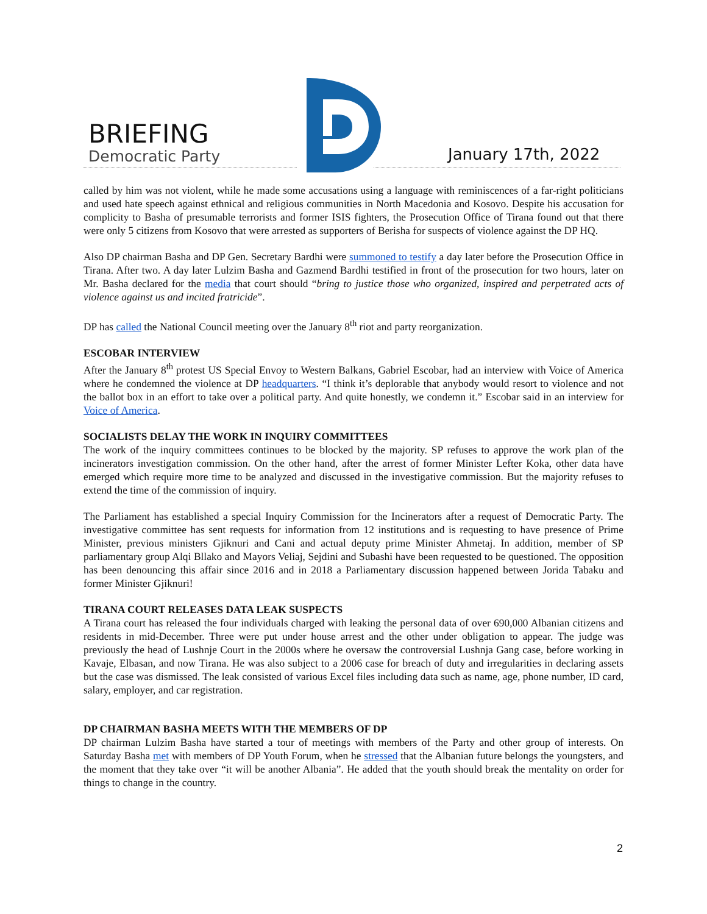BRIEFING
Democratic Party
January 17th, 2022
called by him was not violent, while he made some accusations using a language with reminiscences of a far-right politicians and used hate speech against ethnical and religious communities in North Macedonia and Kosovo. Despite his accusation for complicity to Basha of presumable terrorists and former ISIS fighters, the Prosecution Office of Tirana found out that there were only 5 citizens from Kosovo that were arrested as supporters of Berisha for suspects of violence against the DP HQ.
Also DP chairman Basha and DP Gen. Secretary Bardhi were summoned to testify a day later before the Prosecution Office in Tirana. After two. A day later Lulzim Basha and Gazmend Bardhi testified in front of the prosecution for two hours, later on Mr. Basha declared for the media that court should “bring to justice those who organized, inspired and perpetrated acts of violence against us and incited fratricide”.
DP has called the National Council meeting over the January 8<sup>th</sup> riot and party reorganization.
ESCOBAR INTERVIEW
After the January 8<sup>th</sup> protest US Special Envoy to Western Balkans, Gabriel Escobar, had an interview with Voice of America where he condemned the violence at DP headquarters. “I think it’s deplorable that anybody would resort to violence and not the ballot box in an effort to take over a political party. And quite honestly, we condemn it.” Escobar said in an interview for Voice of America.
SOCIALISTS DELAY THE WORK IN INQUIRY COMMITTEES
The work of the inquiry committees continues to be blocked by the majority. SP refuses to approve the work plan of the incinerators investigation commission. On the other hand, after the arrest of former Minister Lefter Koka, other data have emerged which require more time to be analyzed and discussed in the investigative commission. But the majority refuses to extend the time of the commission of inquiry.
The Parliament has established a special Inquiry Commission for the Incinerators after a request of Democratic Party. The investigative committee has sent requests for information from 12 institutions and is requesting to have presence of Prime Minister, previous ministers Gjiknuri and Cani and actual deputy prime Minister Ahmetaj. In addition, member of SP parliamentary group Alqi Bllako and Mayors Veliaj, Sejdini and Subashi have been requested to be questioned. The opposition has been denouncing this affair since 2016 and in 2018 a Parliamentary discussion happened between Jorida Tabaku and former Minister Gjiknuri!
TIRANA COURT RELEASES DATA LEAK SUSPECTS
A Tirana court has released the four individuals charged with leaking the personal data of over 690,000 Albanian citizens and residents in mid-December. Three were put under house arrest and the other under obligation to appear. The judge was previously the head of Lushnje Court in the 2000s where he oversaw the controversial Lushnja Gang case, before working in Kavaje, Elbasan, and now Tirana. He was also subject to a 2006 case for breach of duty and irregularities in declaring assets but the case was dismissed. The leak consisted of various Excel files including data such as name, age, phone number, ID card, salary, employer, and car registration.
DP CHAIRMAN BASHA MEETS WITH THE MEMBERS OF DP
DP chairman Lulzim Basha have started a tour of meetings with members of the Party and other group of interests. On Saturday Basha met with members of DP Youth Forum, when he stressed that the Albanian future belongs the youngsters, and the moment that they take over “it will be another Albania”. He added that the youth should break the mentality on order for things to change in the country.
2